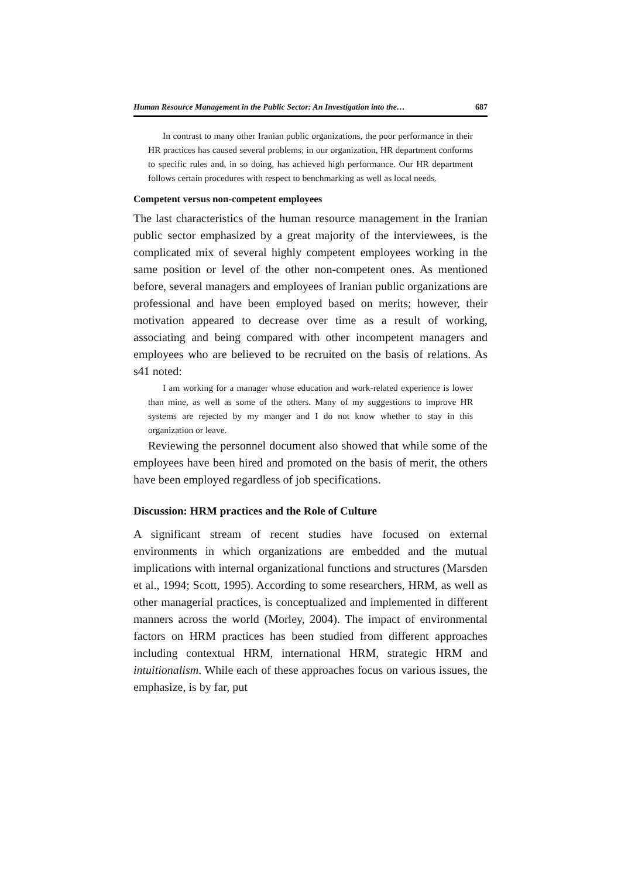Human Resource Management in the Public Sector: An Investigation into the… 687
In contrast to many other Iranian public organizations, the poor performance in their HR practices has caused several problems; in our organization, HR department conforms to specific rules and, in so doing, has achieved high performance. Our HR department follows certain procedures with respect to benchmarking as well as local needs.
Competent versus non-competent employees
The last characteristics of the human resource management in the Iranian public sector emphasized by a great majority of the interviewees, is the complicated mix of several highly competent employees working in the same position or level of the other non-competent ones. As mentioned before, several managers and employees of Iranian public organizations are professional and have been employed based on merits; however, their motivation appeared to decrease over time as a result of working, associating and being compared with other incompetent managers and employees who are believed to be recruited on the basis of relations. As s41 noted:
I am working for a manager whose education and work-related experience is lower than mine, as well as some of the others. Many of my suggestions to improve HR systems are rejected by my manger and I do not know whether to stay in this organization or leave.
Reviewing the personnel document also showed that while some of the employees have been hired and promoted on the basis of merit, the others have been employed regardless of job specifications.
Discussion: HRM practices and the Role of Culture
A significant stream of recent studies have focused on external environments in which organizations are embedded and the mutual implications with internal organizational functions and structures (Marsden et al., 1994; Scott, 1995). According to some researchers, HRM, as well as other managerial practices, is conceptualized and implemented in different manners across the world (Morley, 2004). The impact of environmental factors on HRM practices has been studied from different approaches including contextual HRM, international HRM, strategic HRM and intuitionalism. While each of these approaches focus on various issues, the emphasize, is by far, put